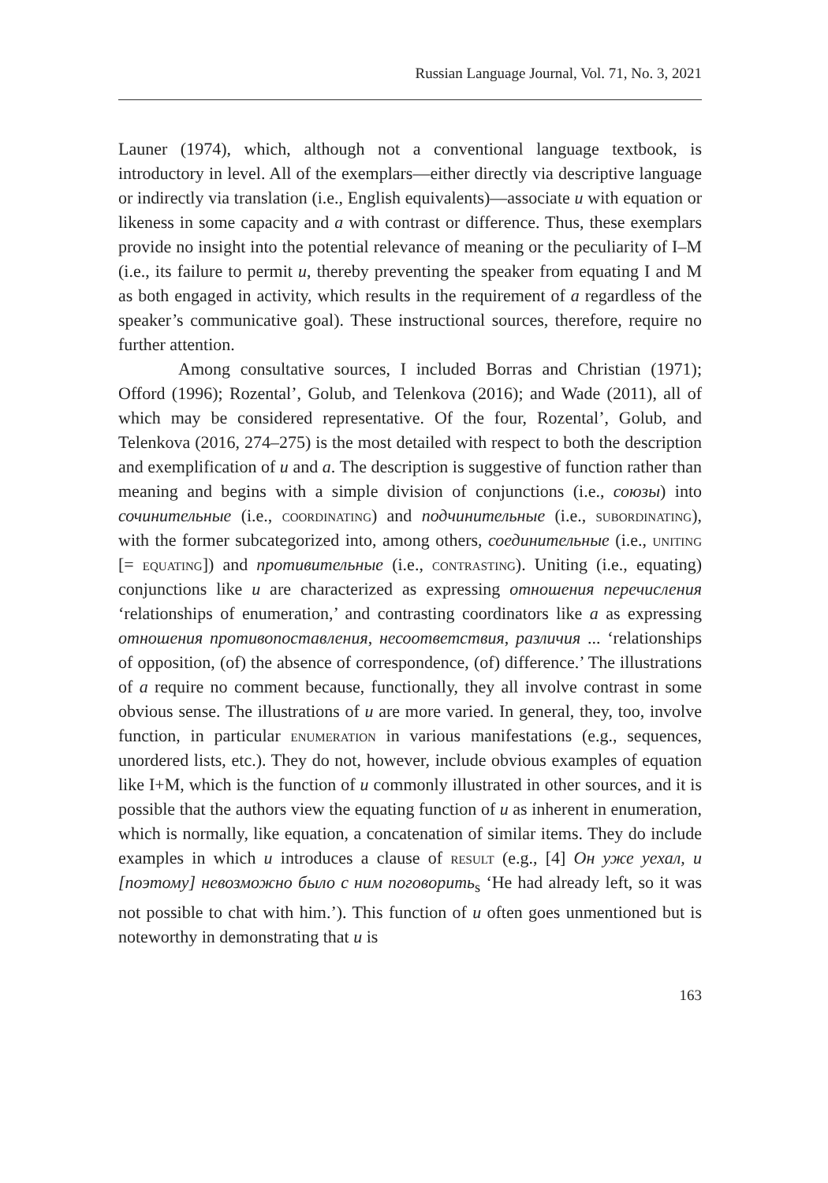Russian Language Journal, Vol. 71, No. 3, 2021
Launer (1974), which, although not a conventional language textbook, is introductory in level. All of the exemplars—either directly via descriptive language or indirectly via translation (i.e., English equivalents)—associate и with equation or likeness in some capacity and а with contrast or difference. Thus, these exemplars provide no insight into the potential relevance of meaning or the peculiarity of I–M (i.e., its failure to permit и, thereby preventing the speaker from equating I and M as both engaged in activity, which results in the requirement of а regardless of the speaker’s communicative goal). These instructional sources, therefore, require no further attention.
Among consultative sources, I included Borras and Christian (1971); Offord (1996); Rozental’, Golub, and Telenkova (2016); and Wade (2011), all of which may be considered representative. Of the four, Rozental’, Golub, and Telenkova (2016, 274–275) is the most detailed with respect to both the description and exemplification of и and а. The description is suggestive of function rather than meaning and begins with a simple division of conjunctions (i.e., союзы) into сочинительные (i.e., coordinating) and подчинительные (i.e., subordinating), with the former subcategorized into, among others, соединительные (i.e., uniting [= equating]) and противительные (i.e., contrasting). Uniting (i.e., equating) conjunctions like и are characterized as expressing отношения перечисления ‘relationships of enumeration,’ and contrasting coordinators like а as expressing отношения противопоставления, несоответствия, различия ... ‘relationships of opposition, (of) the absence of correspondence, (of) difference.’ The illustrations of а require no comment because, functionally, they all involve contrast in some obvious sense. The illustrations of и are more varied. In general, they, too, involve function, in particular enumeration in various manifestations (e.g., sequences, unordered lists, etc.). They do not, however, include obvious examples of equation like I+M, which is the function of и commonly illustrated in other sources, and it is possible that the authors view the equating function of и as inherent in enumeration, which is normally, like equation, a concatenation of similar items. They do include examples in which и introduces a clause of result (e.g., [4] Он уже уехал, и [поэтому] невозможно было с ним поговорить<sub>s</sub> ‘He had already left, so it was not possible to chat with him.’). This function of и often goes unmentioned but is noteworthy in demonstrating that и is
163